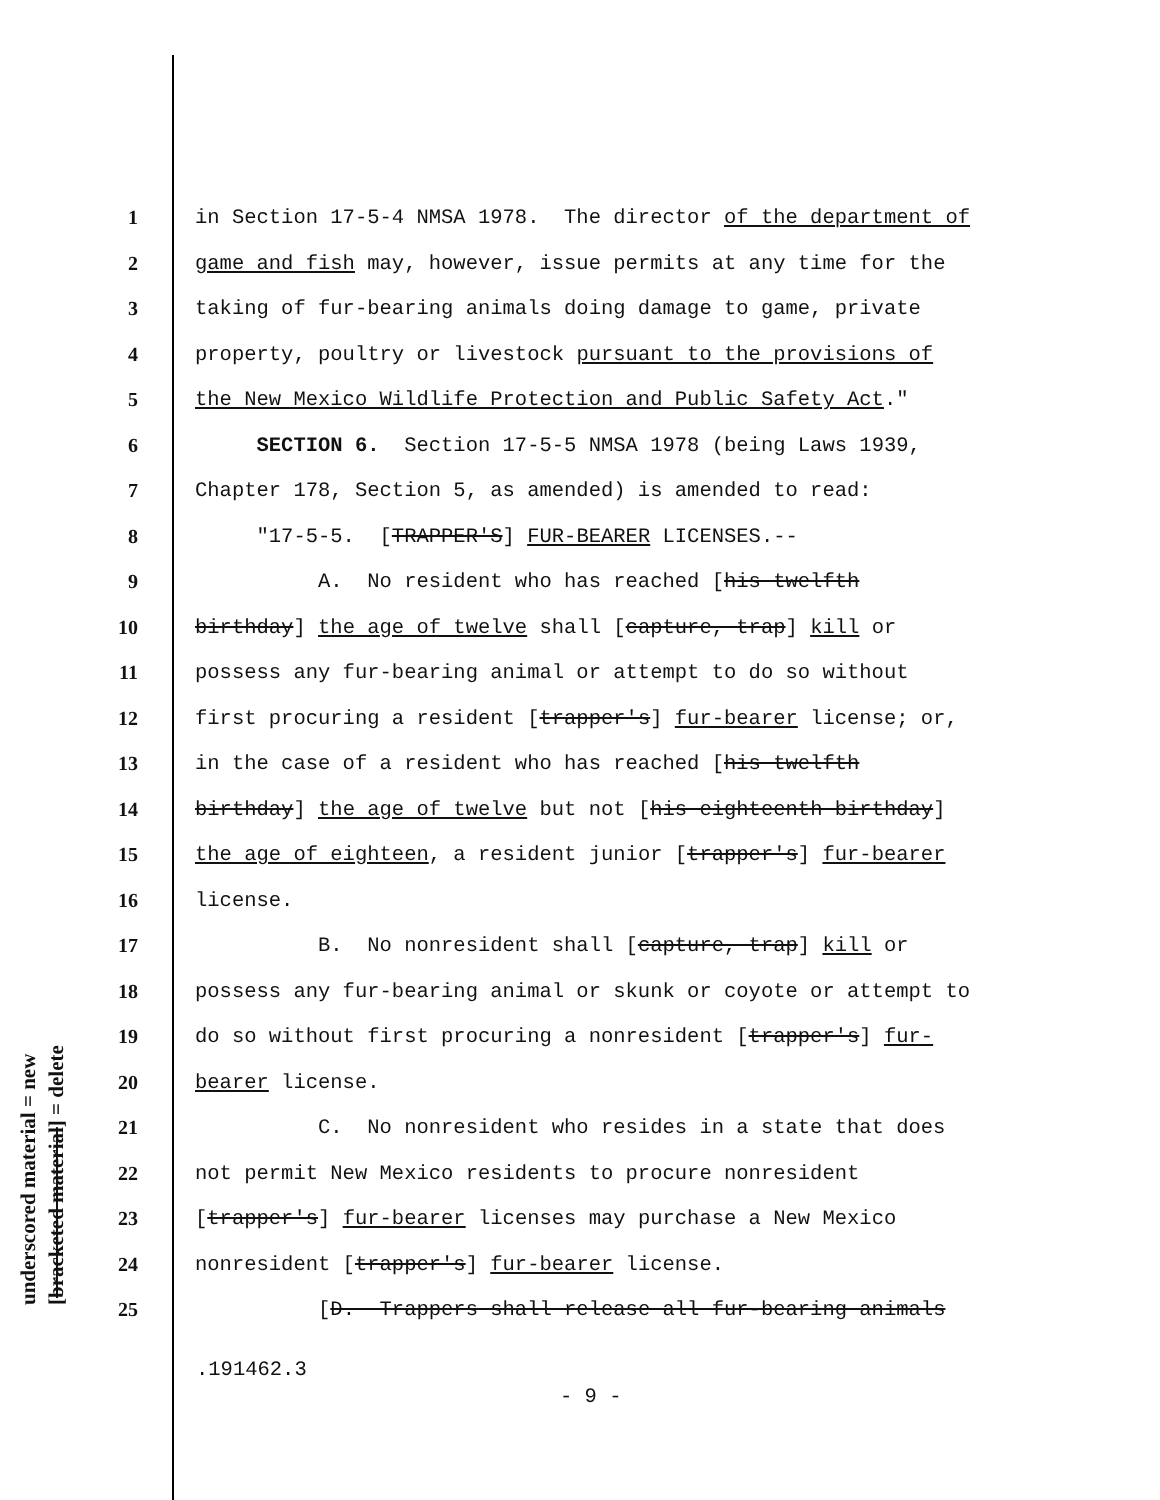underscored material = new [bracketed material] = delete
1 in Section 17-5-4 NMSA 1978. The director of the department of
2 game and fish may, however, issue permits at any time for the
3 taking of fur-bearing animals doing damage to game, private
4 property, poultry or livestock pursuant to the provisions of
5 the New Mexico Wildlife Protection and Public Safety Act."
6 SECTION 6. Section 17-5-5 NMSA 1978 (being Laws 1939,
7 Chapter 178, Section 5, as amended) is amended to read:
8 "17-5-5. [TRAPPER'S] FUR-BEARER LICENSES.--
9 A. No resident who has reached [his twelfth
10 birthday] the age of twelve shall [capture, trap] kill or
11 possess any fur-bearing animal or attempt to do so without
12 first procuring a resident [trapper's] fur-bearer license; or,
13 in the case of a resident who has reached [his twelfth
14 birthday] the age of twelve but not [his eighteenth birthday]
15 the age of eighteen, a resident junior [trapper's] fur-bearer
16 license.
17 B. No nonresident shall [capture, trap] kill or
18 possess any fur-bearing animal or skunk or coyote or attempt to
19 do so without first procuring a nonresident [trapper's] fur-
20 bearer license.
21 C. No nonresident who resides in a state that does
22 not permit New Mexico residents to procure nonresident
23 [trapper's] fur-bearer licenses may purchase a New Mexico
24 nonresident [trapper's] fur-bearer license.
25 [D. Trappers shall release all fur-bearing animals
.191462.3
- 9 -